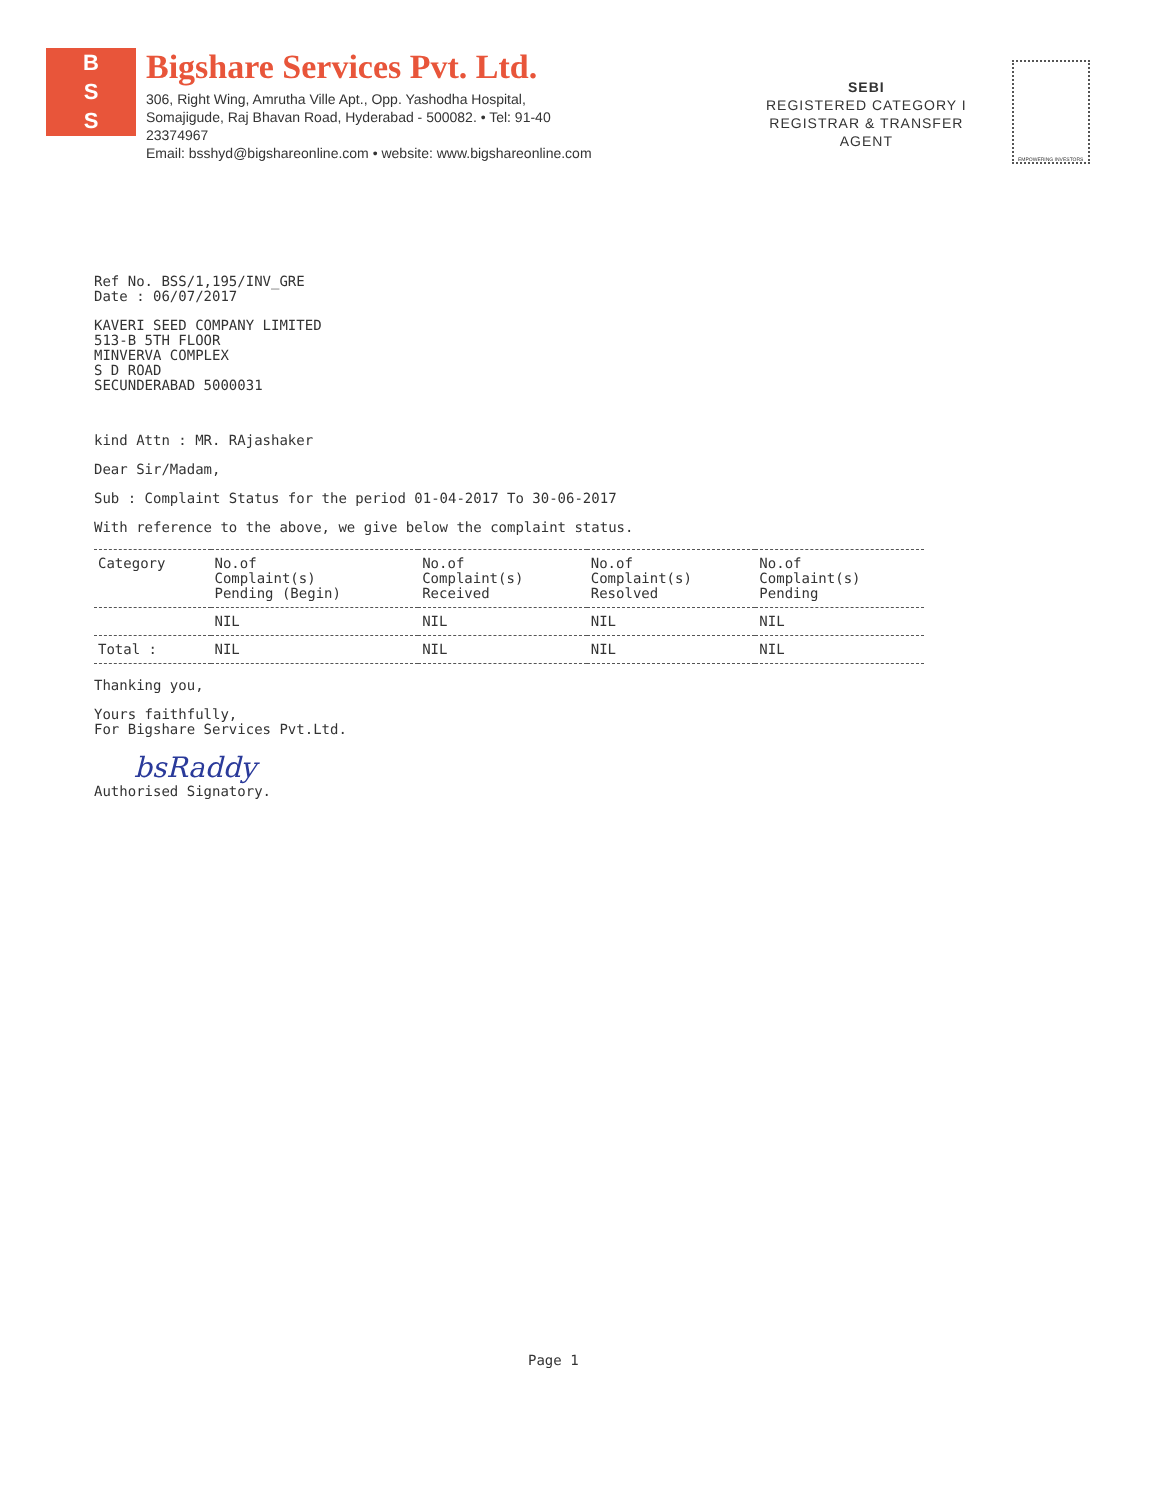B
S
S
Bigshare Services Pvt. Ltd.
306, Right Wing, Amrutha Ville Apt., Opp. Yashodha Hospital, Somajigude, Raj Bhavan Road, Hyderabad - 500082. • Tel: 91-40 23374967
Email: bsshyd@bigshareonline.com • website: www.bigshareonline.com
SEBI
REGISTERED CATEGORY I
REGISTRAR & TRANSFER
AGENT
EMPOWERING INVESTORS
Ref No. BSS/1,195/INV_GRE
Date : 06/07/2017
KAVERI SEED COMPANY LIMITED
513-B 5TH FLOOR
MINVERVA COMPLEX
S D ROAD
SECUNDERABAD 5000031
kind Attn : MR. RAjashaker
Dear Sir/Madam,
Sub : Complaint Status for the period 01-04-2017 To 30-06-2017
With reference to the above, we give below the complaint status.
| Category | No.of Complaint(s) Pending (Begin) | No.of Complaint(s) Received | No.of Complaint(s) Resolved | No.of Complaint(s) Pending |
| --- | --- | --- | --- | --- |
| | NIL | NIL | NIL | NIL |
| Total : | NIL | NIL | NIL | NIL |
Thanking you,
Yours faithfully,
For Bigshare Services Pvt.Ltd.
bsRaddy
Authorised Signatory.
Page 1